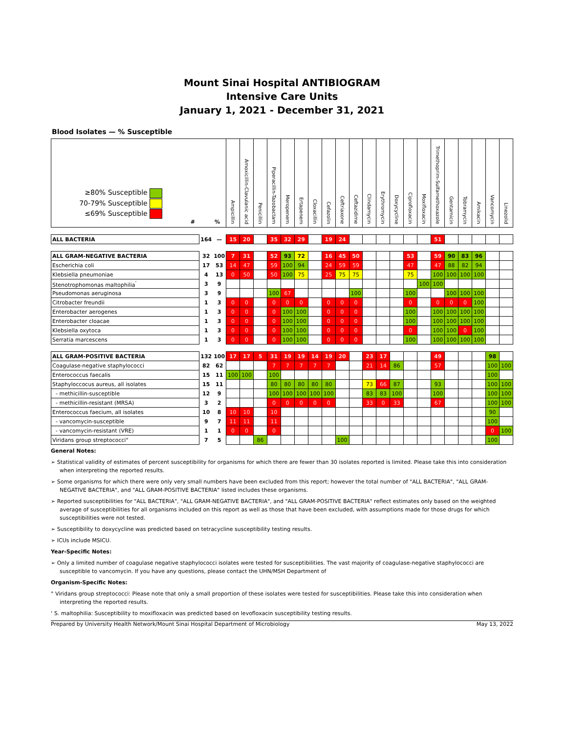Mount Sinai Hospital ANTIBIOGRAM
Intensive Care Units
January 1, 2021 - December 31, 2021
Blood Isolates — % Susceptible
| ≥80% Susceptible 70-79% Susceptible ≤69% Susceptible # % | | | Ampicillin | Amoxicillin-Clavulanic acid | Penicillin | Piperacillin-Tazobactam | Meropenem | Ertapenem | Cloxacillin | Cefazolin | Ceftriaxone | Ceftazidime | Clindamycin | Erythromycin | Doxycycline | Ciprofloxacin | Moxifloxacin | Trimethoprim-Sulfamethoxazole | Gentamicin | Tobramycin | Amikacin | Vancomycin | Linezolid |
| --- | --- | --- | --- | --- | --- | --- | --- | --- | --- | --- | --- | --- | --- | --- | --- | --- | --- | --- | --- | --- | --- | --- | --- |
| ALL BACTERIA | 164 | — | 15 | 20 | | 35 | 32 | 29 | | 19 | 24 | | | | | | | 51 | | | | | |
| ALL GRAM-NEGATIVE BACTERIA | 32 | 100 | 7 | 31 | | 52 | 93 | 72 | | 16 | 45 | 50 | | | | 53 | | 59 | 90 | 83 | 96 | | |
| Escherichia coli | 17 | 53 | 14 | 47 | | 59 | 100 | 94 | | 24 | 59 | 59 | | | | 47 | | 47 | 88 | 82 | 94 | | |
| Klebsiella pneumoniae | 4 | 13 | 0 | 50 | | 50 | 100 | 75 | | 25 | 75 | 75 | | | | 75 | | 100 | 100 | 100 | 100 | | |
| Stenotrophomonas maltophilia<sup>‘</sup> | 3 | 9 | | | | | | | | | | | | | | | 100 | 100 | | | | | |
| Pseudomonas aeruginosa | 3 | 9 | | | | 100 | 67 | | | | | 100 | | | | 100 | | | 100 | 100 | 100 | | |
| Citrobacter freundii | 1 | 3 | 0 | 0 | | 0 | 0 | 0 | | 0 | 0 | 0 | | | | 0 | | 0 | 0 | 0 | 100 | | |
| Enterobacter aerogenes | 1 | 3 | 0 | 0 | | 0 | 100 | 100 | | 0 | 0 | 0 | | | | 100 | | 100 | 100 | 100 | 100 | | |
| Enterobacter cloacae | 1 | 3 | 0 | 0 | | 0 | 100 | 100 | | 0 | 0 | 0 | | | | 100 | | 100 | 100 | 100 | 100 | | |
| Klebsiella oxytoca | 1 | 3 | 0 | 0 | | 0 | 100 | 100 | | 0 | 0 | 0 | | | | 0 | | 100 | 100 | 0 | 100 | | |
| Serratia marcescens | 1 | 3 | 0 | 0 | | 0 | 100 | 100 | | 0 | 0 | 0 | | | | 100 | | 100 | 100 | 100 | 100 | | |
| ALL GRAM-POSITIVE BACTERIA | 132 | 100 | 17 | 17 | 5 | 31 | 19 | 19 | 14 | 19 | 20 | | 23 | 17 | | | | 49 | | | | 98 | |
| Coagulase-negative staphylococci | 82 | 62 | | | | 7 | 7 | 7 | 7 | 7 | | | 21 | 14 | 86 | | | 57 | | | | 100 | 100 |
| Enterococcus faecalis | 15 | 11 | 100 | 100 | | 100 | | | | | | | | | | | | | | | | 100 | |
| Staphyloccocus aureus, all isolates | 15 | 11 | | | | 80 | 80 | 80 | 80 | 80 | | | 73 | 66 | 87 | | | 93 | | | | 100 | 100 |
| - methicillin-susceptible | 12 | 9 | | | | 100 | 100 | 100 | 100 | 100 | | | 83 | 83 | 100 | | | 100 | | | | 100 | 100 |
| - methicillin-resistant (MRSA) | 3 | 2 | | | | 0 | 0 | 0 | 0 | 0 | | | 33 | 0 | 33 | | | 67 | | | | 100 | 100 |
| Enterococcus faecium, all isolates | 10 | 8 | 10 | 10 | | 10 | | | | | | | | | | | | | | | | 90 | |
| - vancomycin-susceptible | 9 | 7 | 11 | 11 | | 11 | | | | | | | | | | | | | | | | 100 | |
| - vancomycin-resistant (VRE) | 1 | 1 | 0 | 0 | | 0 | | | | | | | | | | | | | | | | 0 | 100 |
| Viridans group streptococci° | 7 | 5 | | | 86 | | | | | | 100 | | | | | | | | | | | 100 | |
General Notes:
➢ Statistical validity of estimates of percent susceptibility for organisms for which there are fewer than 30 isolates reported is limited. Please take this into consideration when interpreting the reported results.
➢ Some organisms for which there were only very small numbers have been excluded from this report; however the total number of "ALL BACTERIA", "ALL GRAM-NEGATIVE BACTERIA", and "ALL GRAM-POSITIVE BACTERIA" listed includes these organisms.
➢ Reported susceptibilities for "ALL BACTERIA", "ALL GRAM-NEGATIVE BACTERIA", and "ALL GRAM-POSITIVE BACTERIA" reflect estimates only based on the weighted average of susceptibilities for all organisms included on this report as well as those that have been excluded, with assumptions made for those drugs for which susceptibilities were not tested.
➢ Susceptibility to doxycycline was predicted based on tetracycline susceptibility testing results.
➢ ICUs include MSICU.
Year-Specific Notes:
➢ Only a limited number of coagulase negative staphylococci isolates were tested for susceptibilities. The vast majority of coagulase-negative staphylococci are susceptible to vancomycin. If you have any questions, please contact the UHN/MSH Department of
Organism-Specific Notes:
° Viridans group streptococci: Please note that only a small proportion of these isolates were tested for susceptibilities. Please take this into consideration when interpreting the reported results.
‘ S. maltophilia: Susceptibility to moxifloxacin was predicted based on levofloxacin susceptibility testing results.
Prepared by University Health Network/Mount Sinai Hospital Department of Microbiology May 13, 2022